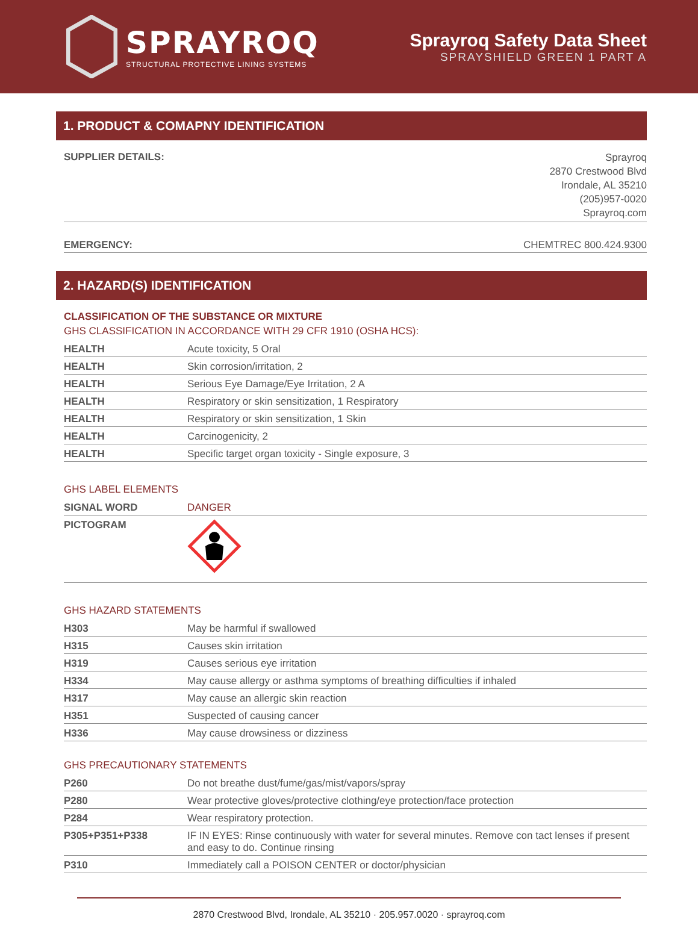SPRAYROQ
STRUCTURAL PROTECTIVE LINING SYSTEMS
Sprayroq Safety Data Sheet
SPRAYSHIELD GREEN 1 PART A
1. PRODUCT & COMAPNY IDENTIFICATION
| SUPPLIER DETAILS: | Sprayroq 2870 Crestwood Blvd Irondale, AL 35210 (205)957-0020 Sprayroq.com |
| EMERGENCY: | CHEMTREC 800.424.9300 |
2. HAZARD(S) IDENTIFICATION
CLASSIFICATION OF THE SUBSTANCE OR MIXTURE
GHS CLASSIFICATION IN ACCORDANCE WITH 29 CFR 1910 (OSHA HCS):
| HEALTH | Acute toxicity, 5 Oral |
| HEALTH | Skin corrosion/irritation, 2 |
| HEALTH | Serious Eye Damage/Eye Irritation, 2 A |
| HEALTH | Respiratory or skin sensitization, 1 Respiratory |
| HEALTH | Respiratory or skin sensitization, 1 Skin |
| HEALTH | Carcinogenicity, 2 |
| HEALTH | Specific target organ toxicity - Single exposure, 3 |
GHS LABEL ELEMENTS
| SIGNAL WORD | DANGER |
| PICTOGRAM | |
GHS HAZARD STATEMENTS
| H303 | May be harmful if swallowed |
| H315 | Causes skin irritation |
| H319 | Causes serious eye irritation |
| H334 | May cause allergy or asthma symptoms of breathing difficulties if inhaled |
| H317 | May cause an allergic skin reaction |
| H351 | Suspected of causing cancer |
| H336 | May cause drowsiness or dizziness |
GHS PRECAUTIONARY STATEMENTS
| P260 | Do not breathe dust/fume/gas/mist/vapors/spray |
| P280 | Wear protective gloves/protective clothing/eye protection/face protection |
| P284 | Wear respiratory protection. |
| P305+P351+P338 | IF IN EYES: Rinse continuously with water for several minutes. Remove con tact lenses if present and easy to do. Continue rinsing |
| P310 | Immediately call a POISON CENTER or doctor/physician |
2870 Crestwood Blvd, Irondale, AL 35210 · 205.957.0020 · sprayroq.com